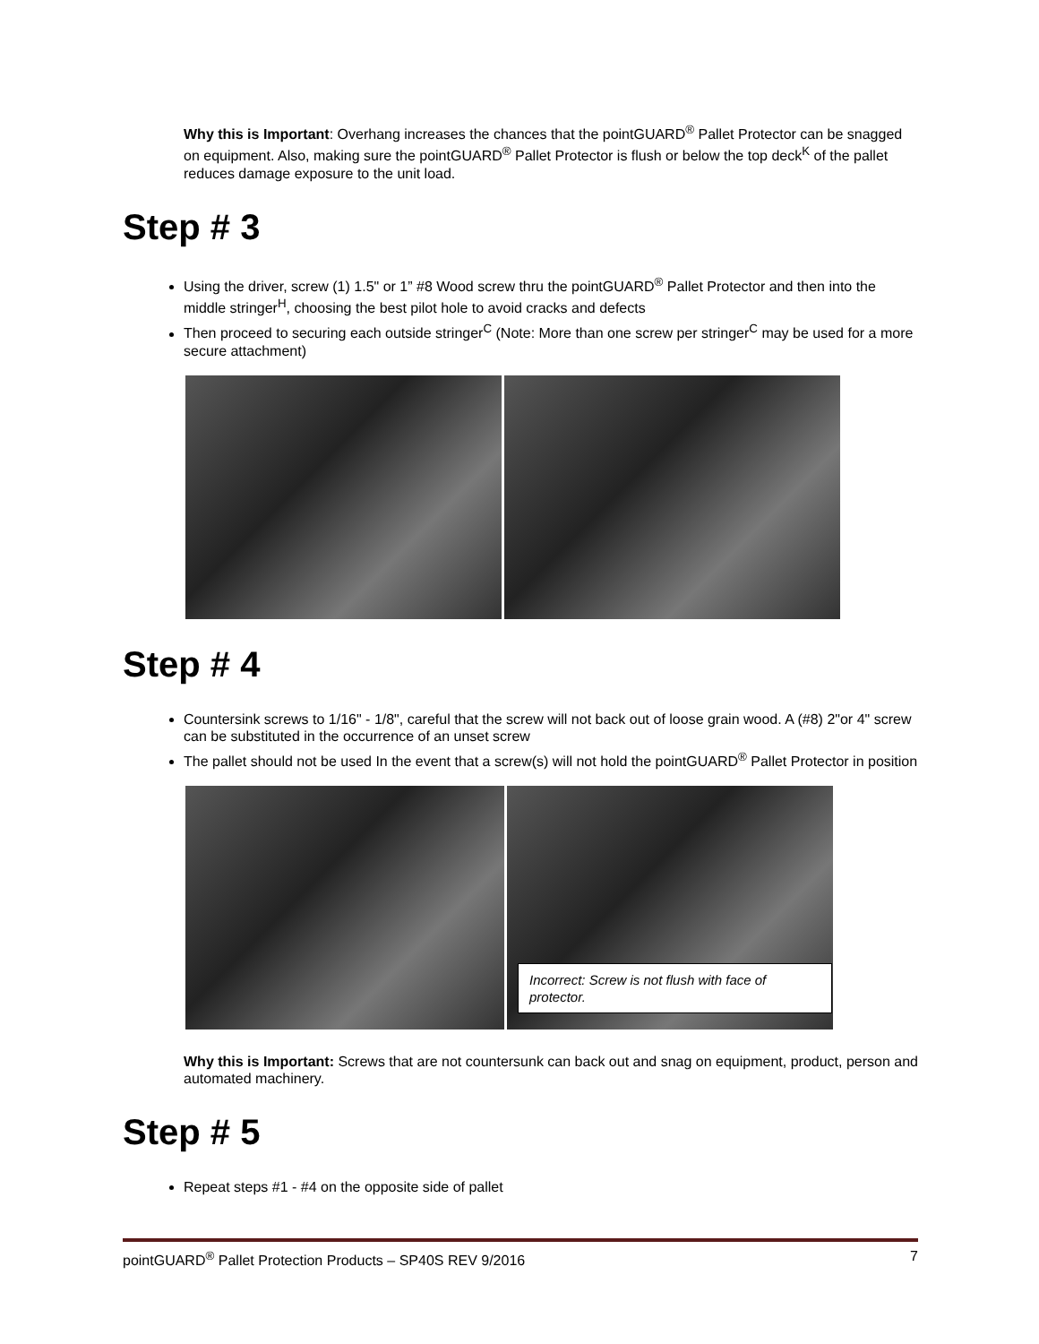Why this is Important: Overhang increases the chances that the pointGUARD<sup>®</sup> Pallet Protector can be snagged on equipment. Also, making sure the pointGUARD<sup>®</sup> Pallet Protector is flush or below the top deck<sup>K</sup> of the pallet reduces damage exposure to the unit load.
Step # 3
Using the driver, screw (1) 1.5" or 1” #8 Wood screw thru the pointGUARD<sup>®</sup> Pallet Protector and then into the middle stringer<sup>H</sup>, choosing the best pilot hole to avoid cracks and defects
Then proceed to securing each outside stringer<sup>C</sup> (Note: More than one screw per stringer<sup>C</sup> may be used for a more secure attachment)
Step # 4
Countersink screws to 1/16" - 1/8", careful that the screw will not back out of loose grain wood. A (#8) 2"or 4" screw can be substituted in the occurrence of an unset screw
The pallet should not be used In the event that a screw(s) will not hold the pointGUARD<sup>®</sup> Pallet Protector in position
Incorrect: Screw is not flush with face of protector.
Why this is Important: Screws that are not countersunk can back out and snag on equipment, product, person and automated machinery.
Step # 5
Repeat steps #1 - #4 on the opposite side of pallet
pointGUARD<sup>®</sup> Pallet Protection Products – SP40S REV 9/2016 7